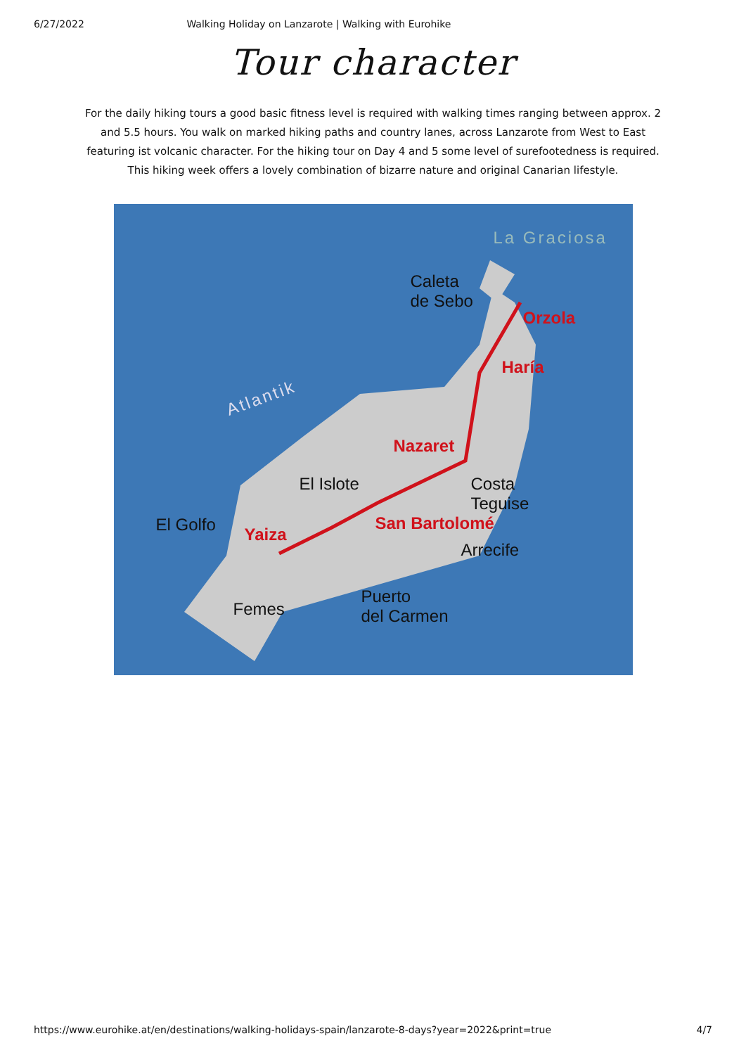6/27/2022 Walking Holiday on Lanzarote | Walking with Eurohike
Tour character
For the daily hiking tours a good basic fitness level is required with walking times ranging between approx. 2 and 5.5 hours. You walk on marked hiking paths and country lanes, across Lanzarote from West to East featuring ist volcanic character. For the hiking tour on Day 4 and 5 some level of surefootedness is required. This hiking week offers a lovely combination of bizarre nature and original Canarian lifestyle.
La Graciosa
Caleta
de Sebo
Orzola
Haría
Atlantik
Nazaret
El Islote
Costa
Teguise
El Golfo Yaiza
San Bartolomé
Arrecife
Femes
Puerto
del Carmen
https://www.eurohike.at/en/destinations/walking-holidays-spain/lanzarote-8-days?year=2022&print=true 4/7